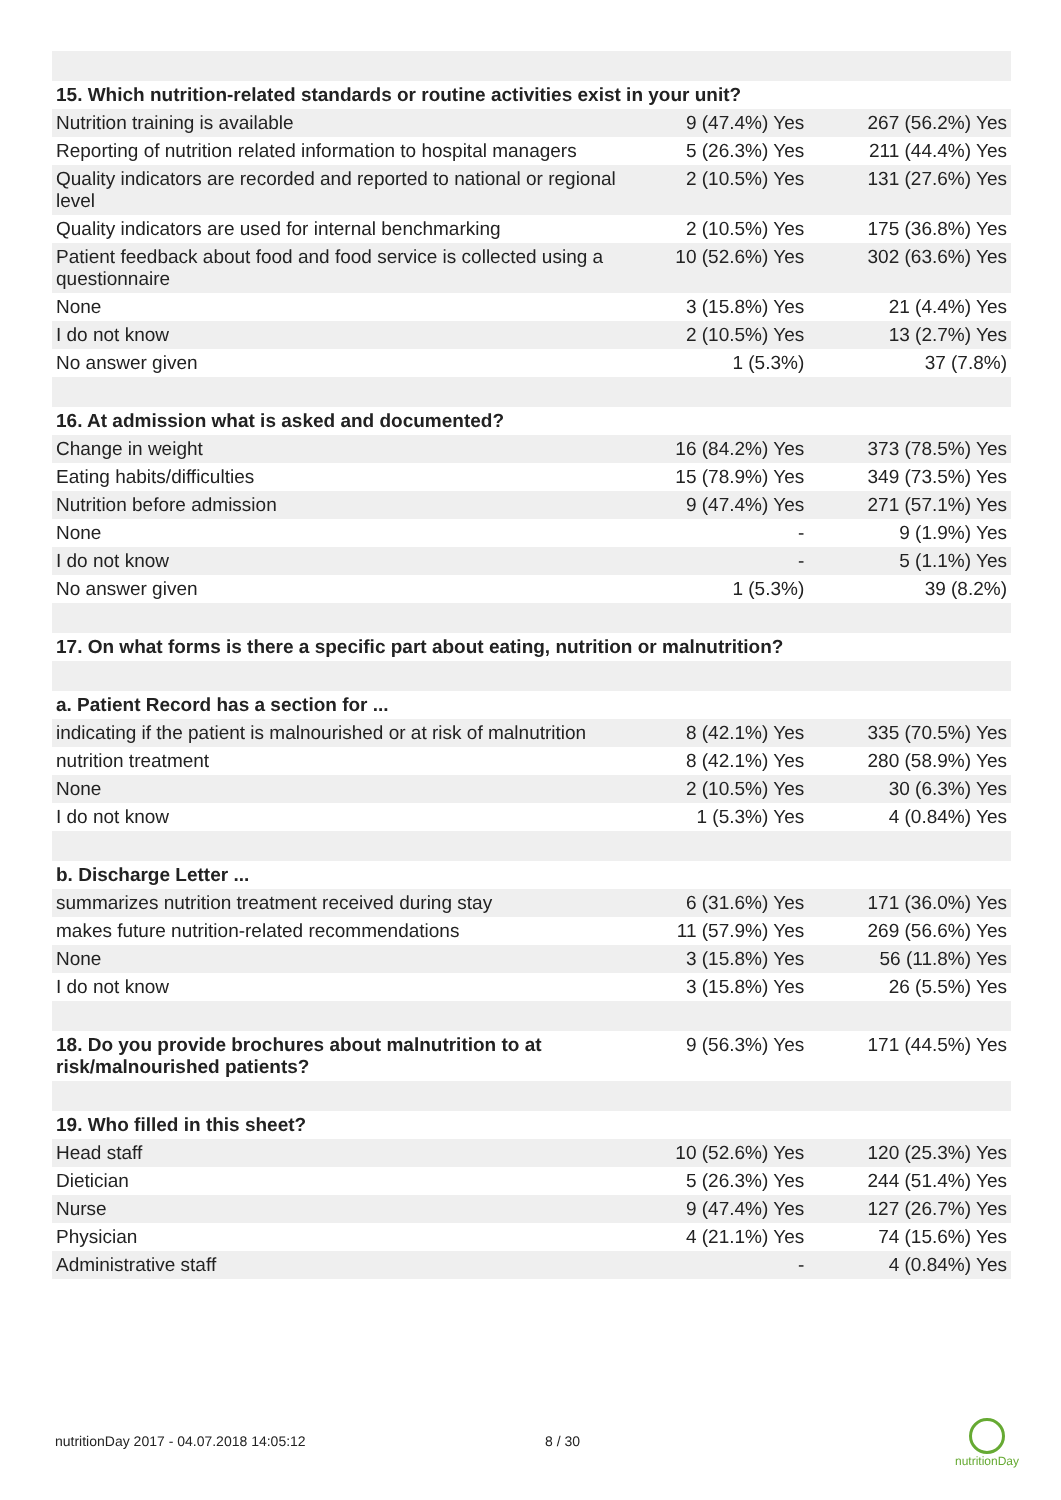| 15. Which nutrition-related standards or routine activities exist in your unit? | | |
| --- | --- | --- |
| Nutrition training is available | 9 (47.4%) Yes | 267 (56.2%) Yes |
| Reporting of nutrition related information to hospital managers | 5 (26.3%) Yes | 211 (44.4%) Yes |
| Quality indicators are recorded and reported to national or regional level | 2 (10.5%) Yes | 131 (27.6%) Yes |
| Quality indicators are used for internal benchmarking | 2 (10.5%) Yes | 175 (36.8%) Yes |
| Patient feedback about food and food service is collected using a questionnaire | 10 (52.6%) Yes | 302 (63.6%) Yes |
| None | 3 (15.8%) Yes | 21 (4.4%) Yes |
| I do not know | 2 (10.5%) Yes | 13 (2.7%) Yes |
| No answer given | 1 (5.3%) | 37 (7.8%) |
| 16. At admission what is asked and documented? | | |
| Change in weight | 16 (84.2%) Yes | 373 (78.5%) Yes |
| Eating habits/difficulties | 15 (78.9%) Yes | 349 (73.5%) Yes |
| Nutrition before admission | 9 (47.4%) Yes | 271 (57.1%) Yes |
| None | - | 9 (1.9%) Yes |
| I do not know | - | 5 (1.1%) Yes |
| No answer given | 1 (5.3%) | 39 (8.2%) |
| 17. On what forms is there a specific part about eating, nutrition or malnutrition? | | |
| a. Patient Record has a section for ... | | |
| indicating if the patient is malnourished or at risk of malnutrition | 8 (42.1%) Yes | 335 (70.5%) Yes |
| nutrition treatment | 8 (42.1%) Yes | 280 (58.9%) Yes |
| None | 2 (10.5%) Yes | 30 (6.3%) Yes |
| I do not know | 1 (5.3%) Yes | 4 (0.84%) Yes |
| b. Discharge Letter ... | | |
| summarizes nutrition treatment received during stay | 6 (31.6%) Yes | 171 (36.0%) Yes |
| makes future nutrition-related recommendations | 11 (57.9%) Yes | 269 (56.6%) Yes |
| None | 3 (15.8%) Yes | 56 (11.8%) Yes |
| I do not know | 3 (15.8%) Yes | 26 (5.5%) Yes |
| 18. Do you provide brochures about malnutrition to at risk/malnourished patients? | 9 (56.3%) Yes | 171 (44.5%) Yes |
| 19. Who filled in this sheet? | | |
| Head staff | 10 (52.6%) Yes | 120 (25.3%) Yes |
| Dietician | 5 (26.3%) Yes | 244 (51.4%) Yes |
| Nurse | 9 (47.4%) Yes | 127 (26.7%) Yes |
| Physician | 4 (21.1%) Yes | 74 (15.6%) Yes |
| Administrative staff | - | 4 (0.84%) Yes |
nutritionDay 2017 - 04.07.2018 14:05:12
8 / 30
nutritionDay